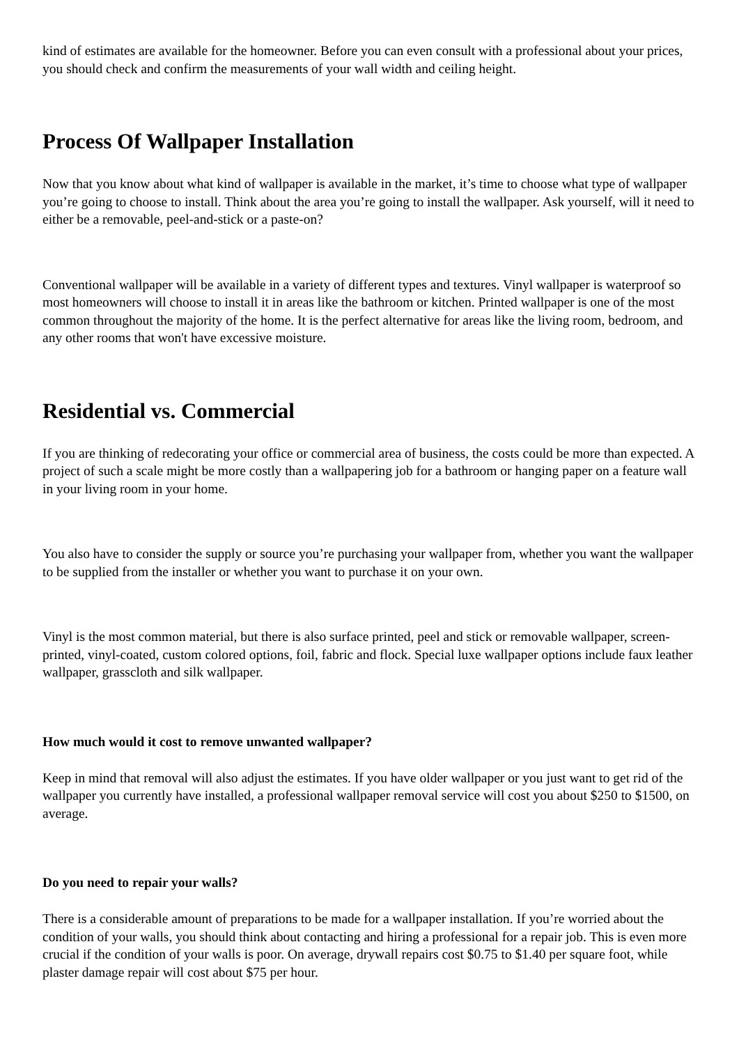kind of estimates are available for the homeowner. Before you can even consult with a professional about your prices, you should check and confirm the measurements of your wall width and ceiling height.
Process Of Wallpaper Installation
Now that you know about what kind of wallpaper is available in the market, it’s time to choose what type of wallpaper you’re going to choose to install. Think about the area you’re going to install the wallpaper. Ask yourself, will it need to either be a removable, peel-and-stick or a paste-on?
Conventional wallpaper will be available in a variety of different types and textures. Vinyl wallpaper is waterproof so most homeowners will choose to install it in areas like the bathroom or kitchen. Printed wallpaper is one of the most common throughout the majority of the home. It is the perfect alternative for areas like the living room, bedroom, and any other rooms that won't have excessive moisture.
Residential vs. Commercial
If you are thinking of redecorating your office or commercial area of business, the costs could be more than expected. A project of such a scale might be more costly than a wallpapering job for a bathroom or hanging paper on a feature wall in your living room in your home.
You also have to consider the supply or source you’re purchasing your wallpaper from, whether you want the wallpaper to be supplied from the installer or whether you want to purchase it on your own.
Vinyl is the most common material, but there is also surface printed, peel and stick or removable wallpaper, screen-printed, vinyl-coated, custom colored options, foil, fabric and flock. Special luxe wallpaper options include faux leather wallpaper, grasscloth and silk wallpaper.
How much would it cost to remove unwanted wallpaper?
Keep in mind that removal will also adjust the estimates. If you have older wallpaper or you just want to get rid of the wallpaper you currently have installed, a professional wallpaper removal service will cost you about $250 to $1500, on average.
Do you need to repair your walls?
There is a considerable amount of preparations to be made for a wallpaper installation. If you’re worried about the condition of your walls, you should think about contacting and hiring a professional for a repair job. This is even more crucial if the condition of your walls is poor. On average, drywall repairs cost $0.75 to $1.40 per square foot, while plaster damage repair will cost about $75 per hour.